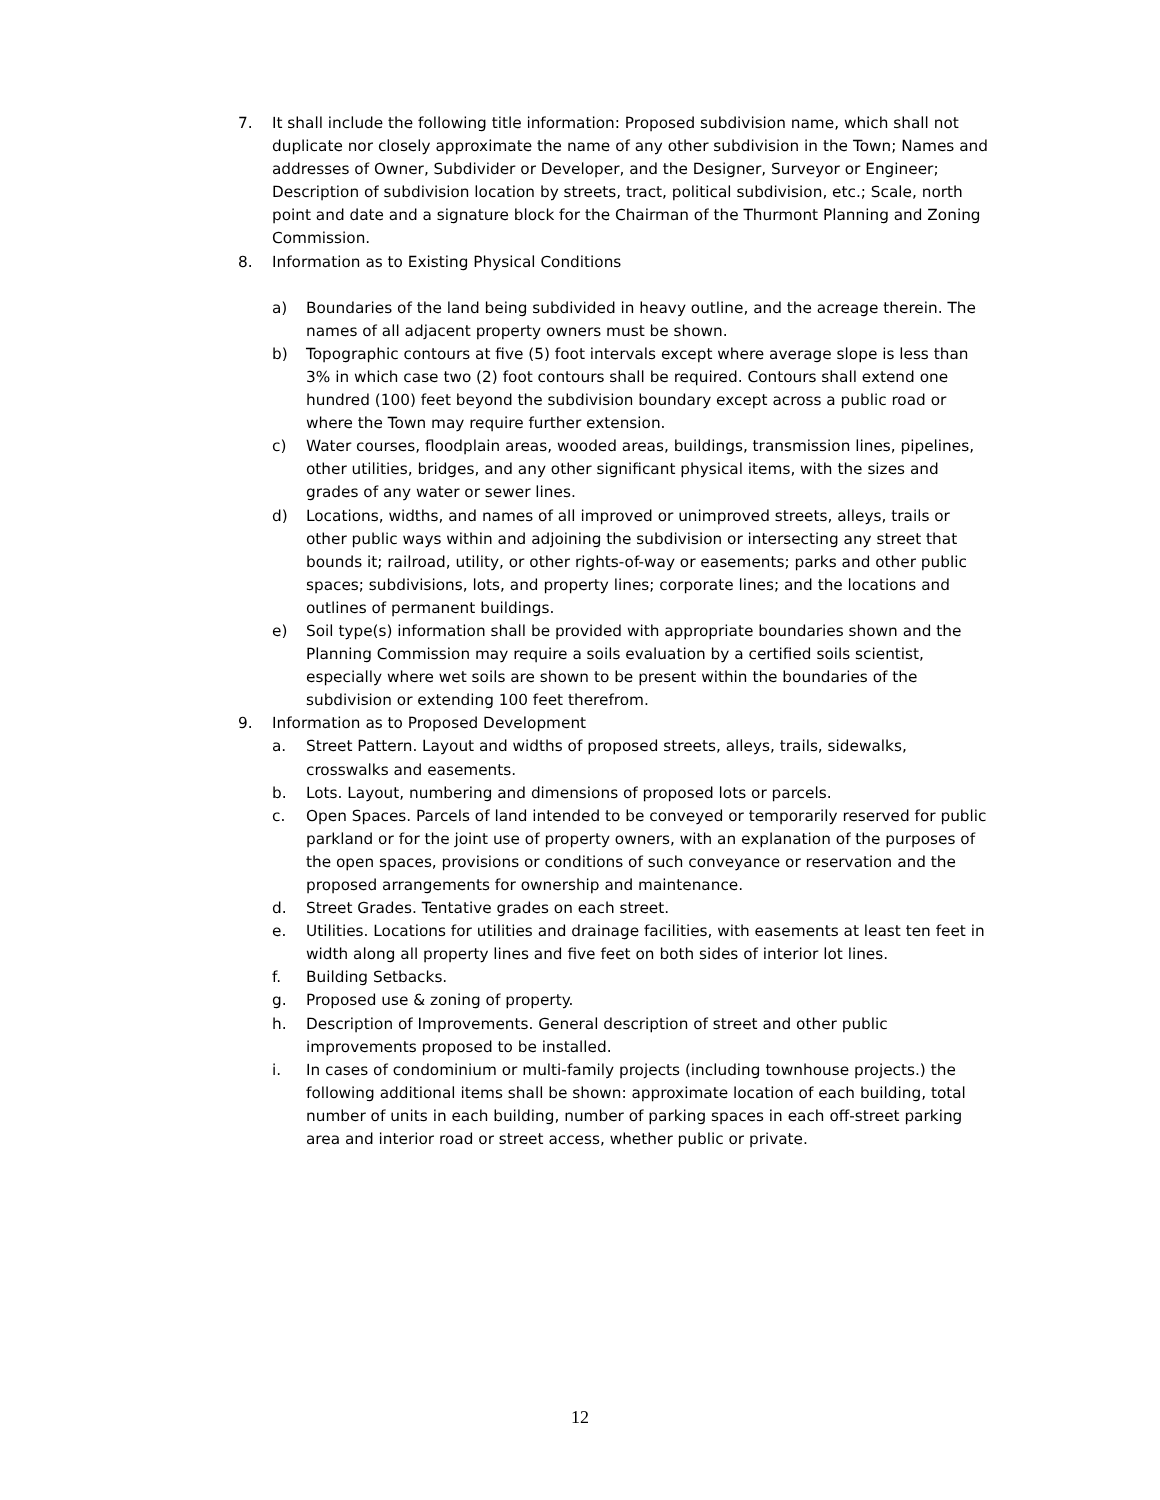7. It shall include the following title information: Proposed subdivision name, which shall not duplicate nor closely approximate the name of any other subdivision in the Town; Names and addresses of Owner, Subdivider or Developer, and the Designer, Surveyor or Engineer; Description of subdivision location by streets, tract, political subdivision, etc.; Scale, north point and date and a signature block for the Chairman of the Thurmont Planning and Zoning Commission.
8. Information as to Existing Physical Conditions
a) Boundaries of the land being subdivided in heavy outline, and the acreage therein. The names of all adjacent property owners must be shown.
b) Topographic contours at five (5) foot intervals except where average slope is less than 3% in which case two (2) foot contours shall be required. Contours shall extend one hundred (100) feet beyond the subdivision boundary except across a public road or where the Town may require further extension.
c) Water courses, floodplain areas, wooded areas, buildings, transmission lines, pipelines, other utilities, bridges, and any other significant physical items, with the sizes and grades of any water or sewer lines.
d) Locations, widths, and names of all improved or unimproved streets, alleys, trails or other public ways within and adjoining the subdivision or intersecting any street that bounds it; railroad, utility, or other rights-of-way or easements; parks and other public spaces; subdivisions, lots, and property lines; corporate lines; and the locations and outlines of permanent buildings.
e) Soil type(s) information shall be provided with appropriate boundaries shown and the Planning Commission may require a soils evaluation by a certified soils scientist, especially where wet soils are shown to be present within the boundaries of the subdivision or extending 100 feet therefrom.
9. Information as to Proposed Development
a. Street Pattern. Layout and widths of proposed streets, alleys, trails, sidewalks, crosswalks and easements.
b. Lots. Layout, numbering and dimensions of proposed lots or parcels.
c. Open Spaces. Parcels of land intended to be conveyed or temporarily reserved for public parkland or for the joint use of property owners, with an explanation of the purposes of the open spaces, provisions or conditions of such conveyance or reservation and the proposed arrangements for ownership and maintenance.
d. Street Grades. Tentative grades on each street.
e. Utilities. Locations for utilities and drainage facilities, with easements at least ten feet in width along all property lines and five feet on both sides of interior lot lines.
f. Building Setbacks.
g. Proposed use & zoning of property.
h. Description of Improvements. General description of street and other public improvements proposed to be installed.
i. In cases of condominium or multi-family projects (including townhouse projects.) the following additional items shall be shown: approximate location of each building, total number of units in each building, number of parking spaces in each off-street parking area and interior road or street access, whether public or private.
12